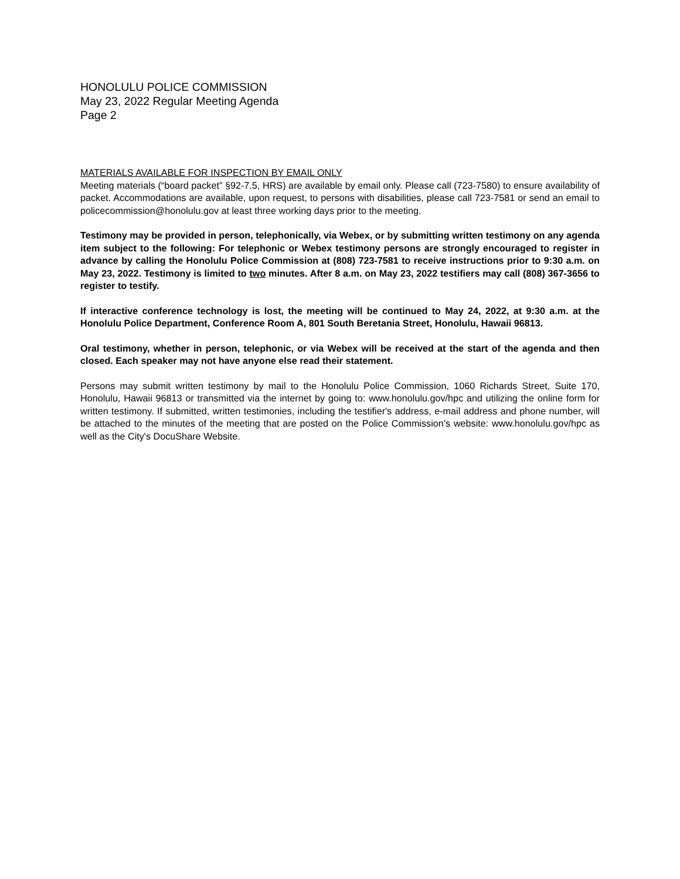HONOLULU POLICE COMMISSION
May 23, 2022 Regular Meeting Agenda
Page 2
MATERIALS AVAILABLE FOR INSPECTION BY EMAIL ONLY
Meeting materials (“board packet” §92-7.5, HRS) are available by email only. Please call (723-7580) to ensure availability of packet. Accommodations are available, upon request, to persons with disabilities, please call 723-7581 or send an email to policecommission@honolulu.gov at least three working days prior to the meeting.
Testimony may be provided in person, telephonically, via Webex, or by submitting written testimony on any agenda item subject to the following: For telephonic or Webex testimony persons are strongly encouraged to register in advance by calling the Honolulu Police Commission at (808) 723-7581 to receive instructions prior to 9:30 a.m. on May 23, 2022. Testimony is limited to two minutes. After 8 a.m. on May 23, 2022 testifiers may call (808) 367-3656 to register to testify.
If interactive conference technology is lost, the meeting will be continued to May 24, 2022, at 9:30 a.m. at the Honolulu Police Department, Conference Room A, 801 South Beretania Street, Honolulu, Hawaii 96813.
Oral testimony, whether in person, telephonic, or via Webex will be received at the start of the agenda and then closed. Each speaker may not have anyone else read their statement.
Persons may submit written testimony by mail to the Honolulu Police Commission, 1060 Richards Street, Suite 170, Honolulu, Hawaii 96813 or transmitted via the internet by going to: www.honolulu.gov/hpc and utilizing the online form for written testimony. If submitted, written testimonies, including the testifier's address, e-mail address and phone number, will be attached to the minutes of the meeting that are posted on the Police Commission’s website: www.honolulu.gov/hpc as well as the City's DocuShare Website.